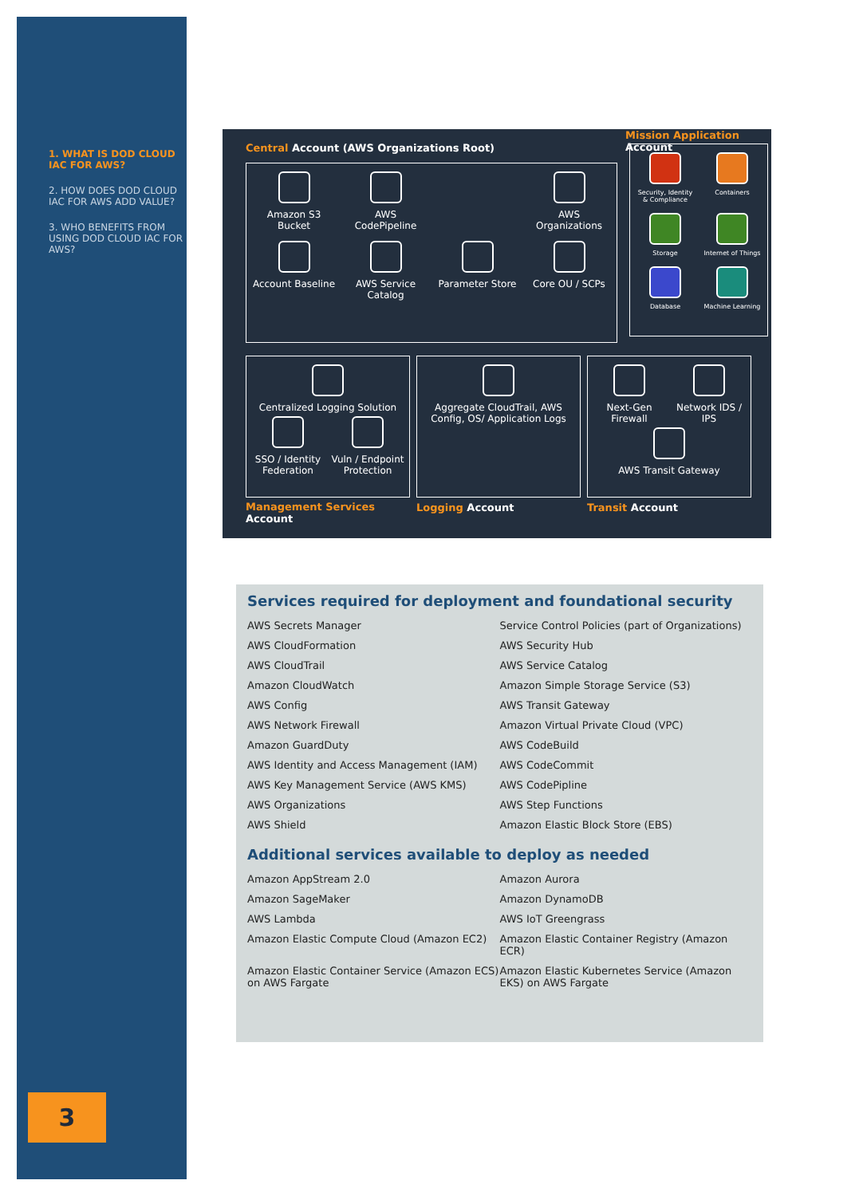1. WHAT IS DOD CLOUD IAC FOR AWS?
2. HOW DOES DOD CLOUD IAC FOR AWS ADD VALUE?
3. WHO BENEFITS FROM USING DOD CLOUD IAC FOR AWS?
Central Account (AWS Organizations Root)
Mission Application Account
Amazon S3 Bucket
AWS CodePipeline
AWS Organizations
Account Baseline
AWS Service Catalog
Parameter Store
Core OU / SCPs
Security, Identity & Compliance
Containers
Storage
Internet of Things
Database
Machine Learning
Centralized Logging Solution
SSO / Identity Federation
Vuln / Endpoint Protection
Aggregate CloudTrail, AWS Config, OS/ Application Logs
Next-Gen Firewall
Network IDS / IPS
AWS Transit Gateway
Management Services
Account
Logging Account Transit Account
Services required for deployment and foundational security
| AWS Secrets Manager | Service Control Policies (part of Organizations) |
| AWS CloudFormation | AWS Security Hub |
| AWS CloudTrail | AWS Service Catalog |
| Amazon CloudWatch | Amazon Simple Storage Service (S3) |
| AWS Config | AWS Transit Gateway |
| AWS Network Firewall | Amazon Virtual Private Cloud (VPC) |
| Amazon GuardDuty | AWS CodeBuild |
| AWS Identity and Access Management (IAM) | AWS CodeCommit |
| AWS Key Management Service (AWS KMS) | AWS CodePipline |
| AWS Organizations | AWS Step Functions |
| AWS Shield | Amazon Elastic Block Store (EBS) |
Additional services available to deploy as needed
| Amazon AppStream 2.0 | Amazon Aurora |
| Amazon SageMaker | Amazon DynamoDB |
| AWS Lambda | AWS IoT Greengrass |
| Amazon Elastic Compute Cloud (Amazon EC2) | Amazon Elastic Container Registry (Amazon ECR) |
| Amazon Elastic Container Service (Amazon ECS) on AWS Fargate | Amazon Elastic Kubernetes Service (Amazon EKS) on AWS Fargate |
3